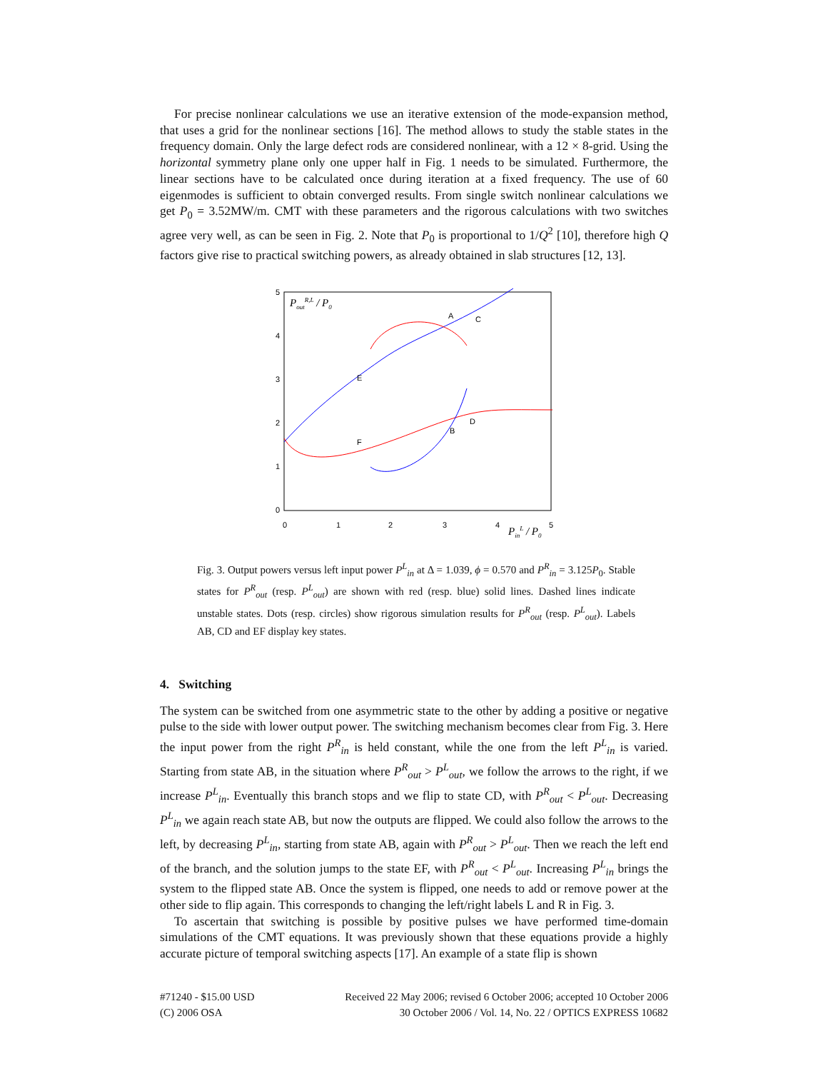For precise nonlinear calculations we use an iterative extension of the mode-expansion method, that uses a grid for the nonlinear sections [16]. The method allows to study the stable states in the frequency domain. Only the large defect rods are considered nonlinear, with a 12 × 8-grid. Using the horizontal symmetry plane only one upper half in Fig. 1 needs to be simulated. Furthermore, the linear sections have to be calculated once during iteration at a fixed frequency. The use of 60 eigenmodes is sufficient to obtain converged results. From single switch nonlinear calculations we get P<sub>0</sub> = 3.52MW/m. CMT with these parameters and the rigorous calculations with two switches agree very well, as can be seen in Fig. 2. Note that P<sub>0</sub> is proportional to 1/Q<sup>2</sup> [10], therefore high Q factors give rise to practical switching powers, as already obtained in slab structures [12, 13].
5
4
3
2
1
0
0
1
2
3
4
5
PoutR,L / P0
PinL / P0
A
C
D
B
E
F
Fig. 3. Output powers versus left input power P<sup>L</sup><sub>in</sub> at Δ = 1.039, ϕ = 0.570 and P<sup>R</sup><sub>in</sub> = 3.125P<sub>0</sub>. Stable states for P<sup>R</sup><sub>out</sub> (resp. P<sup>L</sup><sub>out</sub>) are shown with red (resp. blue) solid lines. Dashed lines indicate unstable states. Dots (resp. circles) show rigorous simulation results for P<sup>R</sup><sub>out</sub> (resp. P<sup>L</sup><sub>out</sub>). Labels AB, CD and EF display key states.
4. Switching
The system can be switched from one asymmetric state to the other by adding a positive or negative pulse to the side with lower output power. The switching mechanism becomes clear from Fig. 3. Here the input power from the right P<sup>R</sup><sub>in</sub> is held constant, while the one from the left P<sup>L</sup><sub>in</sub> is varied. Starting from state AB, in the situation where P<sup>R</sup><sub>out</sub> > P<sup>L</sup><sub>out</sub>, we follow the arrows to the right, if we increase P<sup>L</sup><sub>in</sub>. Eventually this branch stops and we flip to state CD, with P<sup>R</sup><sub>out</sub> < P<sup>L</sup><sub>out</sub>. Decreasing P<sup>L</sup><sub>in</sub> we again reach state AB, but now the outputs are flipped. We could also follow the arrows to the left, by decreasing P<sup>L</sup><sub>in</sub>, starting from state AB, again with P<sup>R</sup><sub>out</sub> > P<sup>L</sup><sub>out</sub>. Then we reach the left end of the branch, and the solution jumps to the state EF, with P<sup>R</sup><sub>out</sub> < P<sup>L</sup><sub>out</sub>. Increasing P<sup>L</sup><sub>in</sub> brings the system to the flipped state AB. Once the system is flipped, one needs to add or remove power at the other side to flip again. This corresponds to changing the left/right labels L and R in Fig. 3.
To ascertain that switching is possible by positive pulses we have performed time-domain simulations of the CMT equations. It was previously shown that these equations provide a highly accurate picture of temporal switching aspects [17]. An example of a state flip is shown
#71240 - $15.00 USD
(C) 2006 OSA
Received 22 May 2006; revised 6 October 2006; accepted 10 October 2006
30 October 2006 / Vol. 14, No. 22 / OPTICS EXPRESS 10682